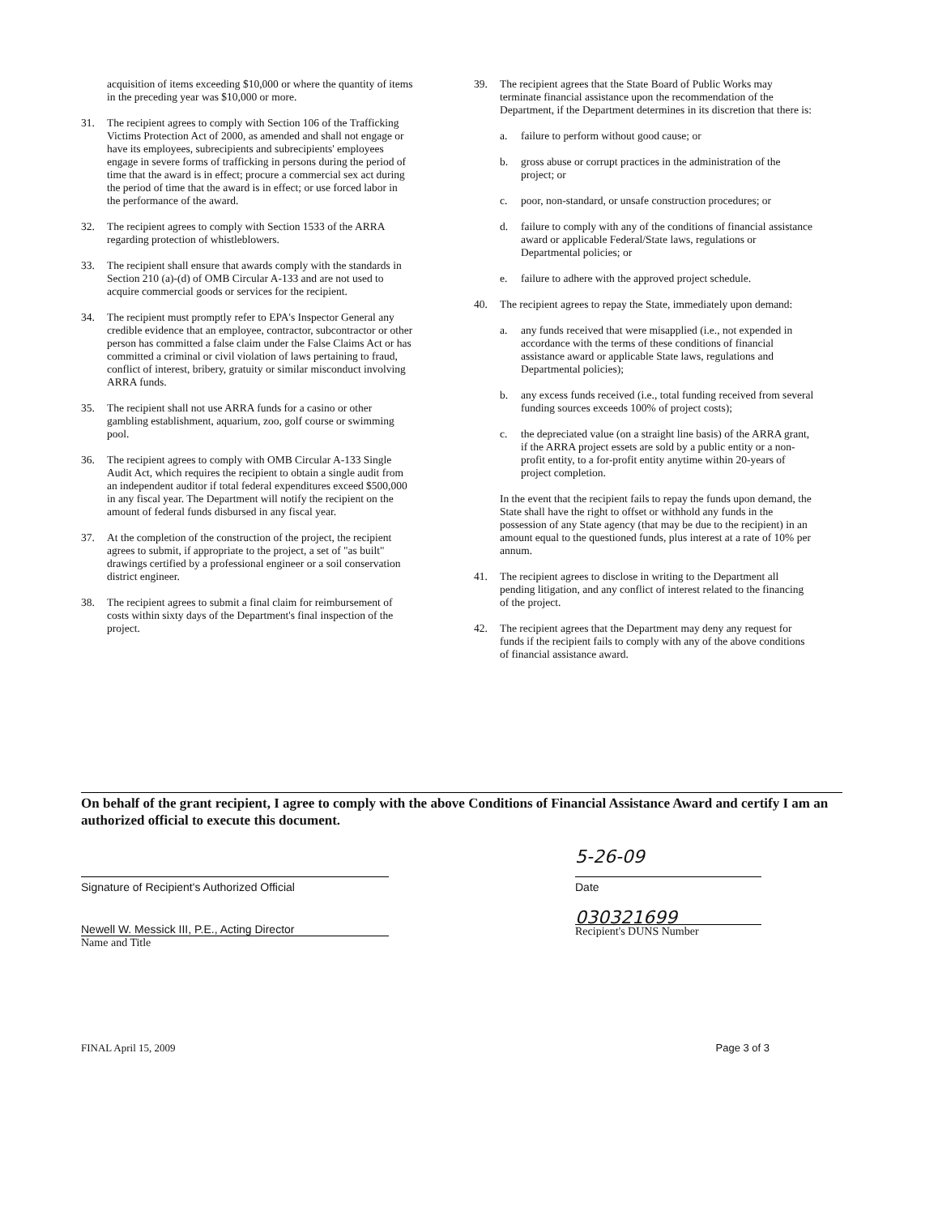acquisition of items exceeding $10,000 or where the quantity of items in the preceding year was $10,000 or more.
31. The recipient agrees to comply with Section 106 of the Trafficking Victims Protection Act of 2000, as amended and shall not engage or have its employees, subrecipients and subrecipients' employees engage in severe forms of trafficking in persons during the period of time that the award is in effect; procure a commercial sex act during the period of time that the award is in effect; or use forced labor in the performance of the award.
32. The recipient agrees to comply with Section 1533 of the ARRA regarding protection of whistleblowers.
33. The recipient shall ensure that awards comply with the standards in Section 210 (a)-(d) of OMB Circular A-133 and are not used to acquire commercial goods or services for the recipient.
34. The recipient must promptly refer to EPA's Inspector General any credible evidence that an employee, contractor, subcontractor or other person has committed a false claim under the False Claims Act or has committed a criminal or civil violation of laws pertaining to fraud, conflict of interest, bribery, gratuity or similar misconduct involving ARRA funds.
35. The recipient shall not use ARRA funds for a casino or other gambling establishment, aquarium, zoo, golf course or swimming pool.
36. The recipient agrees to comply with OMB Circular A-133 Single Audit Act, which requires the recipient to obtain a single audit from an independent auditor if total federal expenditures exceed $500,000 in any fiscal year. The Department will notify the recipient on the amount of federal funds disbursed in any fiscal year.
37. At the completion of the construction of the project, the recipient agrees to submit, if appropriate to the project, a set of "as built" drawings certified by a professional engineer or a soil conservation district engineer.
38. The recipient agrees to submit a final claim for reimbursement of costs within sixty days of the Department's final inspection of the project.
39. The recipient agrees that the State Board of Public Works may terminate financial assistance upon the recommendation of the Department, if the Department determines in its discretion that there is:
a. failure to perform without good cause; or
b. gross abuse or corrupt practices in the administration of the project; or
c. poor, non-standard, or unsafe construction procedures; or
d. failure to comply with any of the conditions of financial assistance award or applicable Federal/State laws, regulations or Departmental policies; or
e. failure to adhere with the approved project schedule.
40. The recipient agrees to repay the State, immediately upon demand:
a. any funds received that were misapplied (i.e., not expended in accordance with the terms of these conditions of financial assistance award or applicable State laws, regulations and Departmental policies);
b. any excess funds received (i.e., total funding received from several funding sources exceeds 100% of project costs);
c. the depreciated value (on a straight line basis) of the ARRA grant, if the ARRA project essets are sold by a public entity or a non-profit entity, to a for-profit entity anytime within 20-years of project completion.
In the event that the recipient fails to repay the funds upon demand, the State shall have the right to offset or withhold any funds in the possession of any State agency (that may be due to the recipient) in an amount equal to the questioned funds, plus interest at a rate of 10% per annum.
41. The recipient agrees to disclose in writing to the Department all pending litigation, and any conflict of interest related to the financing of the project.
42. The recipient agrees that the Department may deny any request for funds if the recipient fails to comply with any of the above conditions of financial assistance award.
On behalf of the grant recipient, I agree to comply with the above Conditions of Financial Assistance Award and certify I am an authorized official to execute this document.
Signature of Recipient's Authorized Official
Newell W. Messick III, P.E., Acting Director
Name and Title
5-26-09
Date
030321699
Recipient's DUNS Number
FINAL April 15, 2009 Page 3 of 3